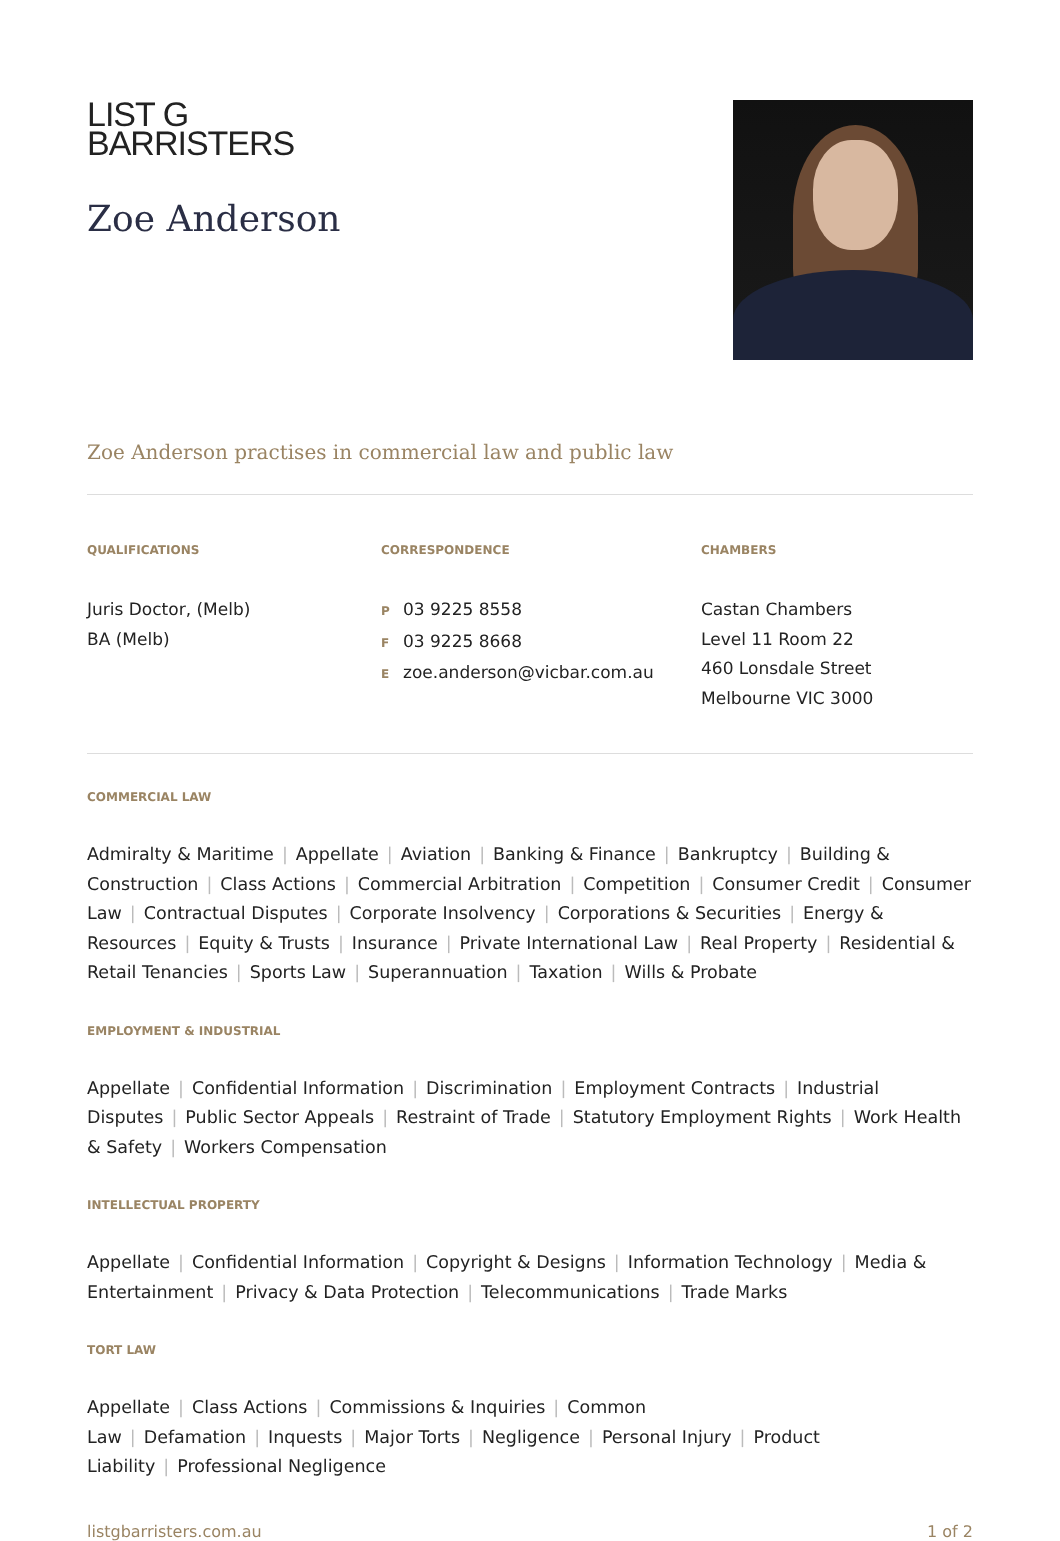LIST G
BARRISTERS
Zoe Anderson
Zoe Anderson practises in commercial law and public law
QUALIFICATIONS
Juris Doctor, (Melb)
BA (Melb)
CORRESPONDENCE
P 03 9225 8558
F 03 9225 8668
Ezoe.anderson@vicbar.com.au
CHAMBERS
Castan Chambers
Level 11 Room 22
460 Lonsdale Street
Melbourne VIC 3000
COMMERCIAL LAW
Admiralty & Maritime | Appellate | Aviation | Banking & Finance | Bankruptcy | Building & Construction | Class Actions | Commercial Arbitration | Competition | Consumer Credit | Consumer Law | Contractual Disputes | Corporate Insolvency | Corporations & Securities | Energy & Resources | Equity & Trusts | Insurance | Private International Law | Real Property | Residential & Retail Tenancies | Sports Law | Superannuation | Taxation | Wills & Probate
EMPLOYMENT & INDUSTRIAL
Appellate | Confidential Information | Discrimination | Employment Contracts | Industrial Disputes | Public Sector Appeals | Restraint of Trade | Statutory Employment Rights | Work Health & Safety | Workers Compensation
INTELLECTUAL PROPERTY
Appellate | Confidential Information | Copyright & Designs | Information Technology | Media & Entertainment | Privacy & Data Protection | Telecommunications | Trade Marks
TORT LAW
Appellate | Class Actions | Commissions & Inquiries | Common Law | Defamation | Inquests | Major Torts | Negligence | Personal Injury | Product Liability | Professional Negligence
listgbarristers.com.au 1 of 2